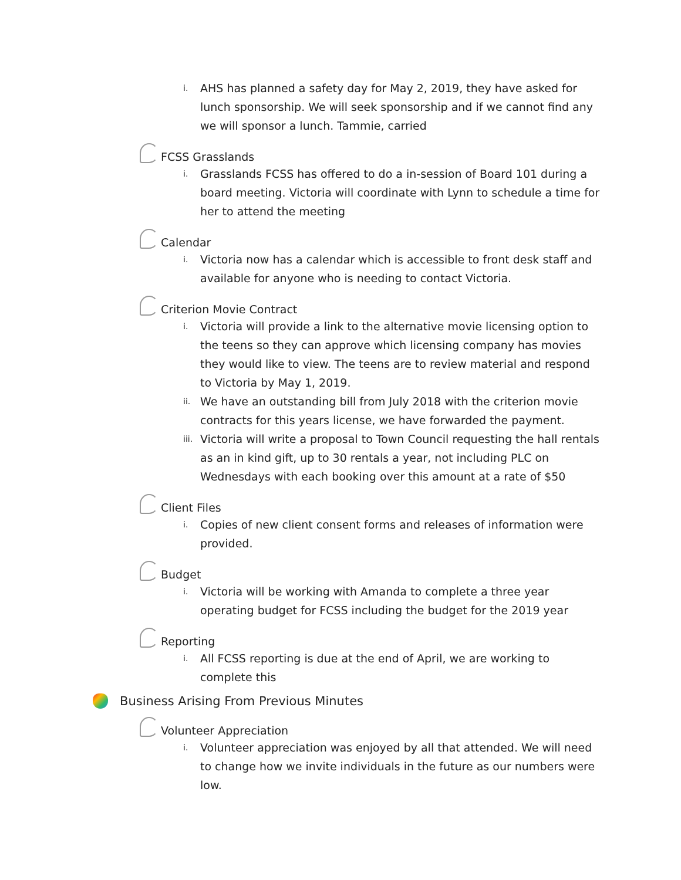i. AHS has planned a safety day for May 2, 2019, they have asked for lunch sponsorship. We will seek sponsorship and if we cannot find any we will sponsor a lunch. Tammie, carried
FCSS Grasslands
i. Grasslands FCSS has offered to do a in-session of Board 101 during a board meeting. Victoria will coordinate with Lynn to schedule a time for her to attend the meeting
Calendar
i. Victoria now has a calendar which is accessible to front desk staff and available for anyone who is needing to contact Victoria.
Criterion Movie Contract
i. Victoria will provide a link to the alternative movie licensing option to the teens so they can approve which licensing company has movies they would like to view. The teens are to review material and respond to Victoria by May 1, 2019.
ii. We have an outstanding bill from July 2018 with the criterion movie contracts for this years license, we have forwarded the payment.
iii. Victoria will write a proposal to Town Council requesting the hall rentals as an in kind gift, up to 30 rentals a year, not including PLC on Wednesdays with each booking over this amount at a rate of $50
Client Files
i. Copies of new client consent forms and releases of information were provided.
Budget
i. Victoria will be working with Amanda to complete a three year operating budget for FCSS including the budget for the 2019 year
Reporting
i. All FCSS reporting is due at the end of April, we are working to complete this
Business Arising From Previous Minutes
Volunteer Appreciation
i. Volunteer appreciation was enjoyed by all that attended. We will need to change how we invite individuals in the future as our numbers were low.